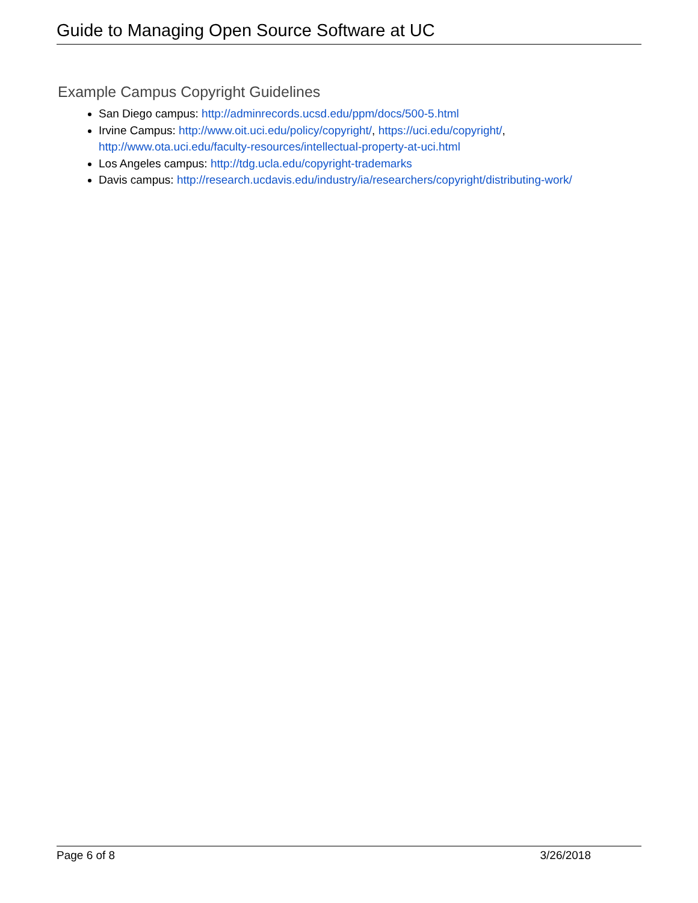Guide to Managing Open Source Software at UC
Example Campus Copyright Guidelines
San Diego campus: http://adminrecords.ucsd.edu/ppm/docs/500-5.html
Irvine Campus: http://www.oit.uci.edu/policy/copyright/, https://uci.edu/copyright/, http://www.ota.uci.edu/faculty-resources/intellectual-property-at-uci.html
Los Angeles campus: http://tdg.ucla.edu/copyright-trademarks
Davis campus: http://research.ucdavis.edu/industry/ia/researchers/copyright/distributing-work/
Page 6 of 8 3/26/2018